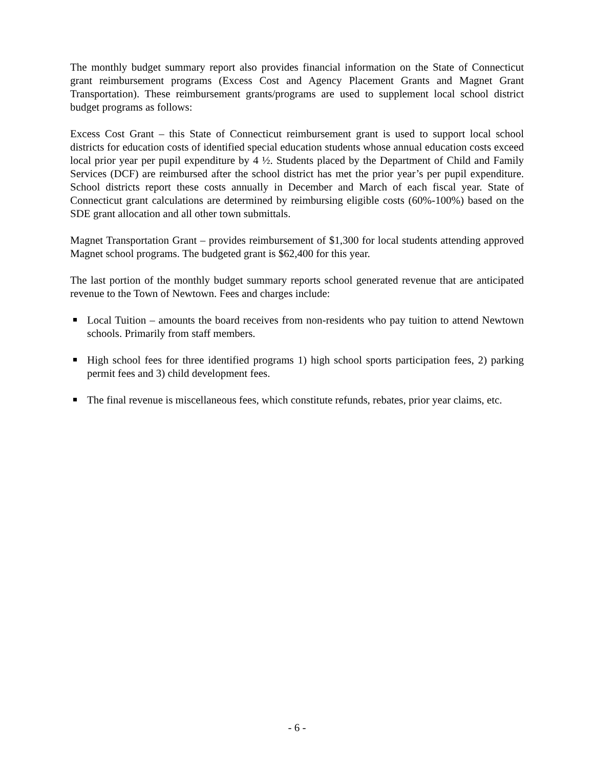The monthly budget summary report also provides financial information on the State of Connecticut grant reimbursement programs (Excess Cost and Agency Placement Grants and Magnet Grant Transportation). These reimbursement grants/programs are used to supplement local school district budget programs as follows:
Excess Cost Grant – this State of Connecticut reimbursement grant is used to support local school districts for education costs of identified special education students whose annual education costs exceed local prior year per pupil expenditure by 4 ½. Students placed by the Department of Child and Family Services (DCF) are reimbursed after the school district has met the prior year’s per pupil expenditure. School districts report these costs annually in December and March of each fiscal year. State of Connecticut grant calculations are determined by reimbursing eligible costs (60%-100%) based on the SDE grant allocation and all other town submittals.
Magnet Transportation Grant – provides reimbursement of $1,300 for local students attending approved Magnet school programs. The budgeted grant is $62,400 for this year.
The last portion of the monthly budget summary reports school generated revenue that are anticipated revenue to the Town of Newtown. Fees and charges include:
Local Tuition – amounts the board receives from non-residents who pay tuition to attend Newtown schools. Primarily from staff members.
High school fees for three identified programs 1) high school sports participation fees, 2) parking permit fees and 3) child development fees.
The final revenue is miscellaneous fees, which constitute refunds, rebates, prior year claims, etc.
- 6 -